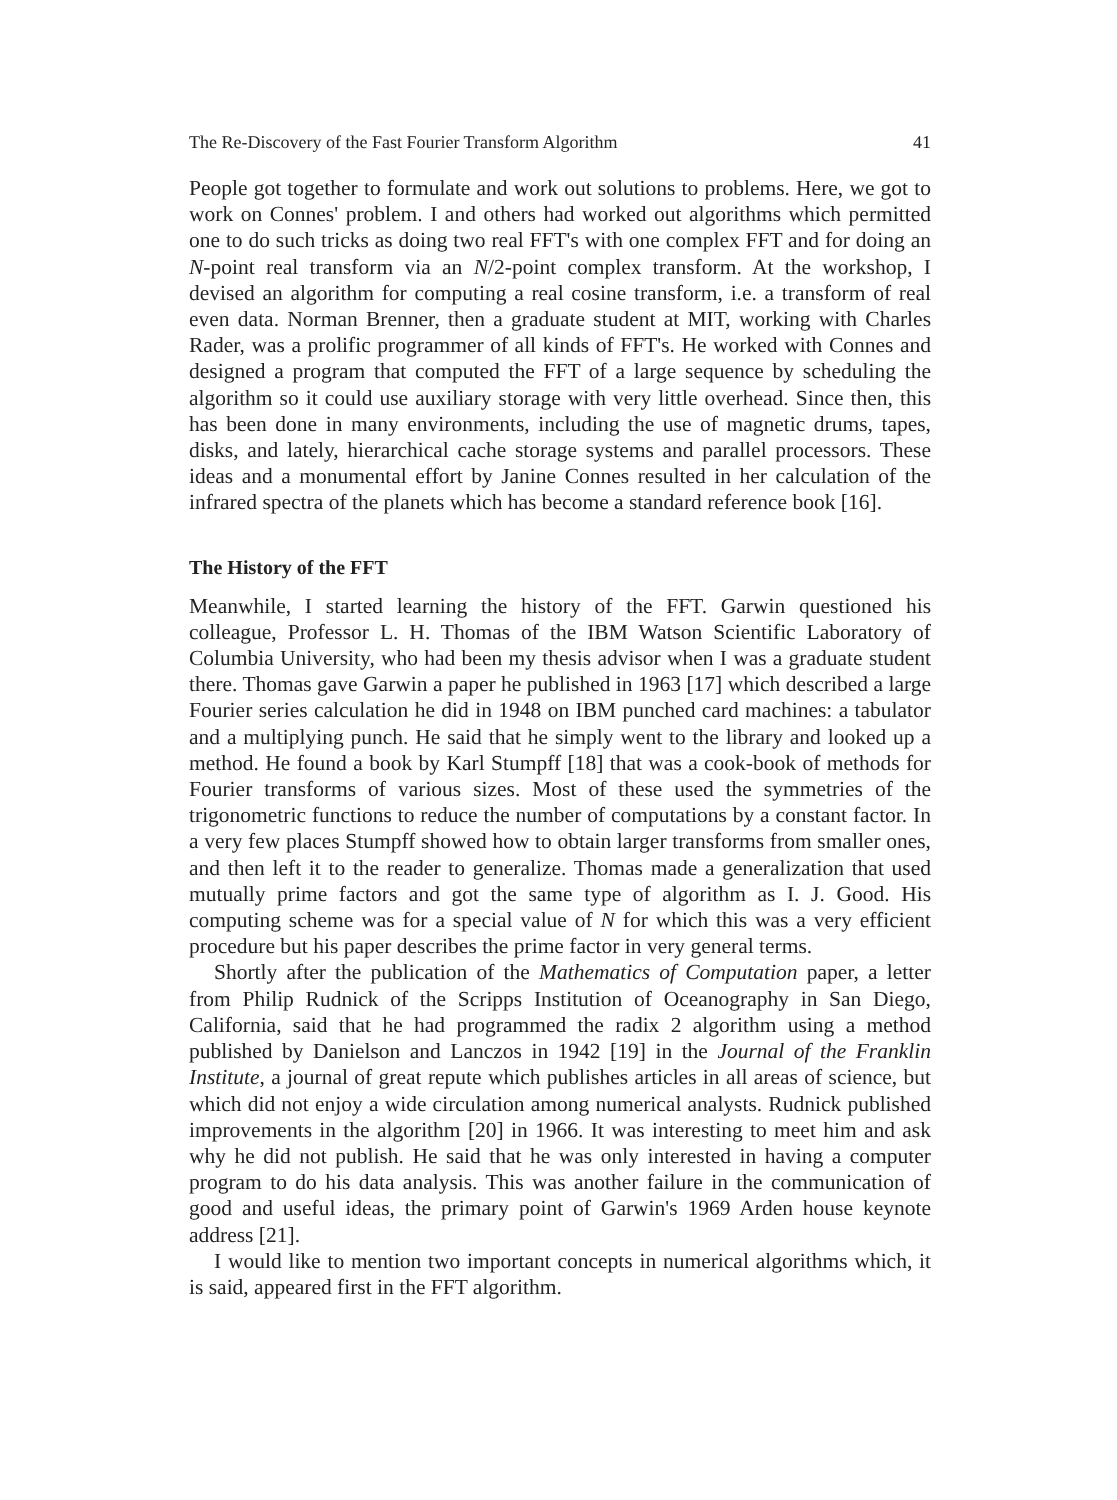The Re-Discovery of the Fast Fourier Transform Algorithm 41
People got together to formulate and work out solutions to problems. Here, we got to work on Connes' problem. I and others had worked out algorithms which permitted one to do such tricks as doing two real FFT's with one complex FFT and for doing an N-point real transform via an N/2-point complex transform. At the workshop, I devised an algorithm for computing a real cosine transform, i.e. a transform of real even data. Norman Brenner, then a graduate student at MIT, working with Charles Rader, was a prolific programmer of all kinds of FFT's. He worked with Connes and designed a program that computed the FFT of a large sequence by scheduling the algorithm so it could use auxiliary storage with very little overhead. Since then, this has been done in many environments, including the use of magnetic drums, tapes, disks, and lately, hierarchical cache storage systems and parallel processors. These ideas and a monumental effort by Janine Connes resulted in her calculation of the infrared spectra of the planets which has become a standard reference book [16].
The History of the FFT
Meanwhile, I started learning the history of the FFT. Garwin questioned his colleague, Professor L. H. Thomas of the IBM Watson Scientific Laboratory of Columbia University, who had been my thesis advisor when I was a graduate student there. Thomas gave Garwin a paper he published in 1963 [17] which described a large Fourier series calculation he did in 1948 on IBM punched card machines: a tabulator and a multiplying punch. He said that he simply went to the library and looked up a method. He found a book by Karl Stumpff [18] that was a cook-book of methods for Fourier transforms of various sizes. Most of these used the symmetries of the trigonometric functions to reduce the number of computations by a constant factor. In a very few places Stumpff showed how to obtain larger transforms from smaller ones, and then left it to the reader to generalize. Thomas made a generalization that used mutually prime factors and got the same type of algorithm as I. J. Good. His computing scheme was for a special value of N for which this was a very efficient procedure but his paper describes the prime factor in very general terms.
Shortly after the publication of the Mathematics of Computation paper, a letter from Philip Rudnick of the Scripps Institution of Oceanography in San Diego, California, said that he had programmed the radix 2 algorithm using a method published by Danielson and Lanczos in 1942 [19] in the Journal of the Franklin Institute, a journal of great repute which publishes articles in all areas of science, but which did not enjoy a wide circulation among numerical analysts. Rudnick published improvements in the algorithm [20] in 1966. It was interesting to meet him and ask why he did not publish. He said that he was only interested in having a computer program to do his data analysis. This was another failure in the communication of good and useful ideas, the primary point of Garwin's 1969 Arden house keynote address [21].
I would like to mention two important concepts in numerical algorithms which, it is said, appeared first in the FFT algorithm.